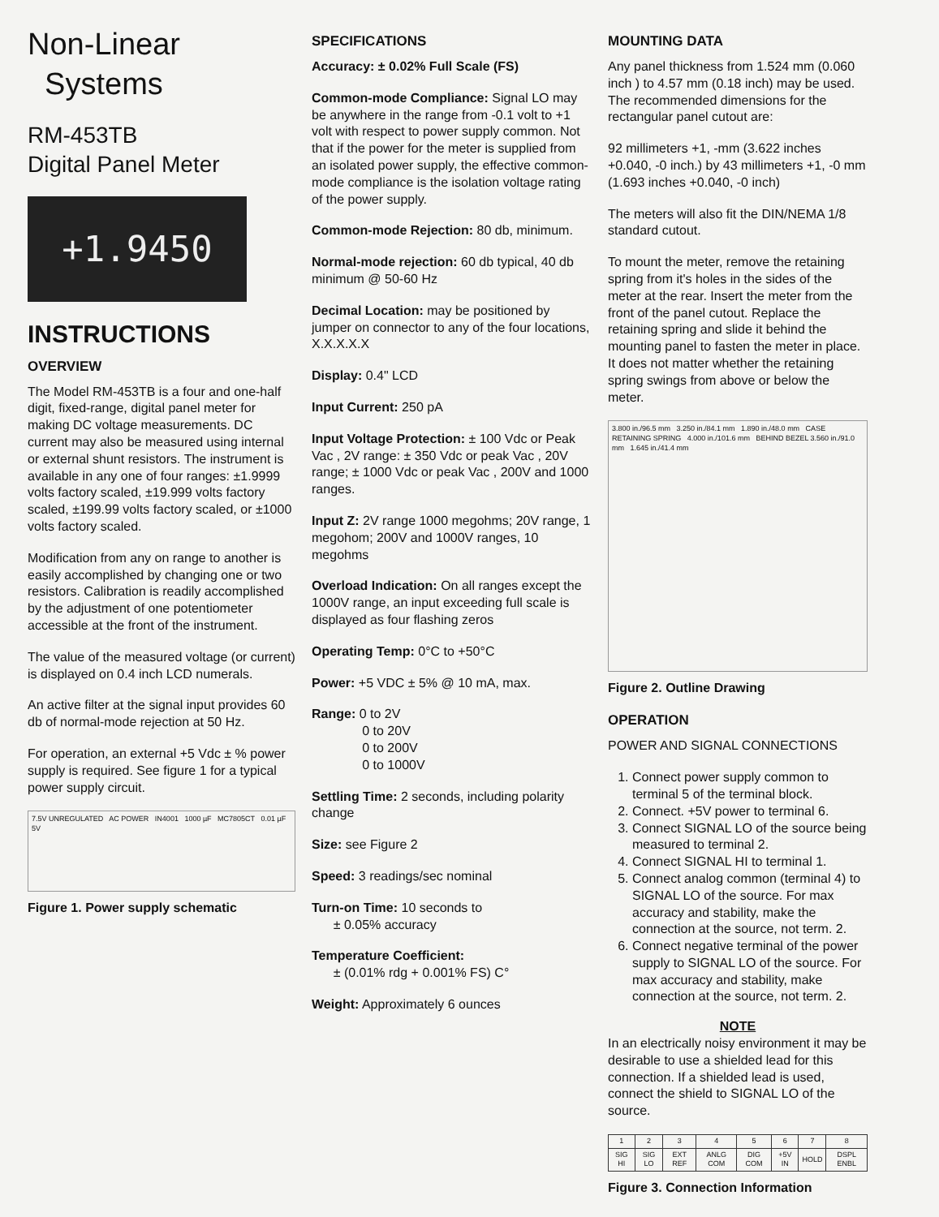Non-Linear
Systems
RM-453TB
Digital Panel Meter
+1.9450
INSTRUCTIONS
OVERVIEW
The Model RM-453TB is a four and one-half digit, fixed-range, digital panel meter for making DC voltage measurements. DC current may also be measured using internal or external shunt resistors. The instrument is available in any one of four ranges: ±1.9999 volts factory scaled, ±19.999 volts factory scaled, ±199.99 volts factory scaled, or ±1000 volts factory scaled.
Modification from any on range to another is easily accomplished by changing one or two resistors. Calibration is readily accomplished by the adjustment of one potentiometer accessible at the front of the instrument.
The value of the measured voltage (or current) is displayed on 0.4 inch LCD numerals.
An active filter at the signal input provides 60 db of normal-mode rejection at 50 Hz.
For operation, an external +5 Vdc ± % power supply is required. See figure 1 for a typical power supply circuit.
7.5V UNREGULATED AC POWER IN4001 1000 µF MC7805CT 0.01 µF 5V
Figure 1. Power supply schematic
SPECIFICATIONS
Accuracy: ± 0.02% Full Scale (FS)
Common-mode Compliance: Signal LO may be anywhere in the range from -0.1 volt to +1 volt with respect to power supply common. Not that if the power for the meter is supplied from an isolated power supply, the effective common-mode compliance is the isolation voltage rating of the power supply.
Common-mode Rejection: 80 db, minimum.
Normal-mode rejection: 60 db typical, 40 db minimum @ 50-60 Hz
Decimal Location: may be positioned by jumper on connector to any of the four locations, X.X.X.X.X
Display: 0.4" LCD
Input Current: 250 pA
Input Voltage Protection: ± 100 Vdc or Peak Vac , 2V range: ± 350 Vdc or peak Vac , 20V range; ± 1000 Vdc or peak Vac , 200V and 1000 ranges.
Input Z: 2V range 1000 megohms; 20V range, 1 megohom; 200V and 1000V ranges, 10 megohms
Overload Indication: On all ranges except the 1000V range, an input exceeding full scale is displayed as four flashing zeros
Operating Temp: 0°C to +50°C
Power: +5 VDC ± 5% @ 10 mA, max.
Range: 0 to 2V
0 to 20V
0 to 200V
0 to 1000V
Settling Time: 2 seconds, including polarity change
Size: see Figure 2
Speed: 3 readings/sec nominal
Turn-on Time: 10 seconds to
± 0.05% accuracy
Temperature Coefficient:
± (0.01% rdg + 0.001% FS) C°
Weight: Approximately 6 ounces
MOUNTING DATA
Any panel thickness from 1.524 mm (0.060 inch ) to 4.57 mm (0.18 inch) may be used. The recommended dimensions for the rectangular panel cutout are:
92 millimeters +1, -mm (3.622 inches +0.040, -0 inch.) by 43 millimeters +1, -0 mm (1.693 inches +0.040, -0 inch)
The meters will also fit the DIN/NEMA 1/8 standard cutout.
To mount the meter, remove the retaining spring from it's holes in the sides of the meter at the rear. Insert the meter from the front of the panel cutout. Replace the retaining spring and slide it behind the mounting panel to fasten the meter in place. It does not matter whether the retaining spring swings from above or below the meter.
3.800 in./96.5 mm 3.250 in./84.1 mm 1.890 in./48.0 mm CASE RETAINING SPRING 4.000 in./101.6 mm BEHIND BEZEL 3.560 in./91.0 mm 1.645 in./41.4 mm
Figure 2. Outline Drawing
OPERATION
POWER AND SIGNAL CONNECTIONS
1. Connect power supply common to terminal 5 of the terminal block.
2. Connect. +5V power to terminal 6.
3. Connect SIGNAL LO of the source being measured to terminal 2.
4. Connect SIGNAL HI to terminal 1.
5. Connect analog common (terminal 4) to SIGNAL LO of the source. For max accuracy and stability, make the connection at the source, not term. 2.
6. Connect negative terminal of the power supply to SIGNAL LO of the source. For max accuracy and stability, make connection at the source, not term. 2.
NOTE
In an electrically noisy environment it may be desirable to use a shielded lead for this connection. If a shielded lead is used, connect the shield to SIGNAL LO of the source.
| 1 | 2 | 3 | 4 | 5 | 6 | 7 | 8 |
| SIG HI | SIG LO | EXT REF | ANLG COM | DIG COM | +5V IN | HOLD | DSPL ENBL |
Figure 3. Connection Information